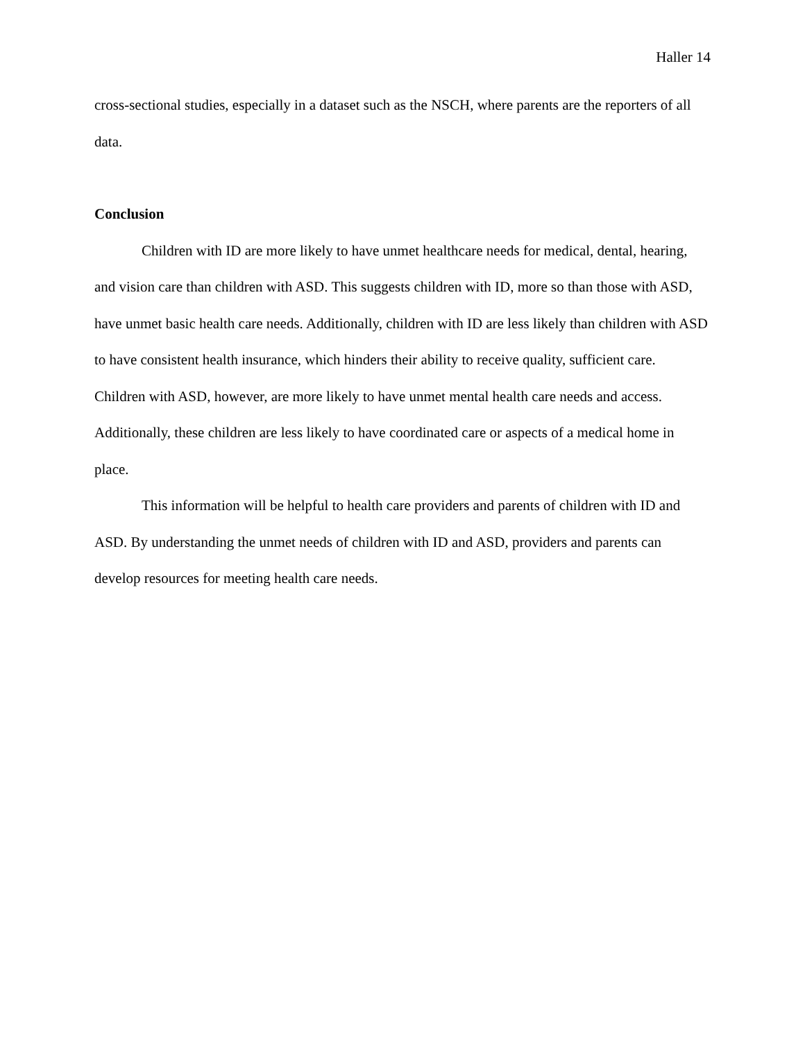Haller 14
cross-sectional studies, especially in a dataset such as the NSCH, where parents are the reporters of all data.
Conclusion
Children with ID are more likely to have unmet healthcare needs for medical, dental, hearing, and vision care than children with ASD. This suggests children with ID, more so than those with ASD, have unmet basic health care needs. Additionally, children with ID are less likely than children with ASD to have consistent health insurance, which hinders their ability to receive quality, sufficient care. Children with ASD, however, are more likely to have unmet mental health care needs and access. Additionally, these children are less likely to have coordinated care or aspects of a medical home in place.
This information will be helpful to health care providers and parents of children with ID and ASD. By understanding the unmet needs of children with ID and ASD, providers and parents can develop resources for meeting health care needs.